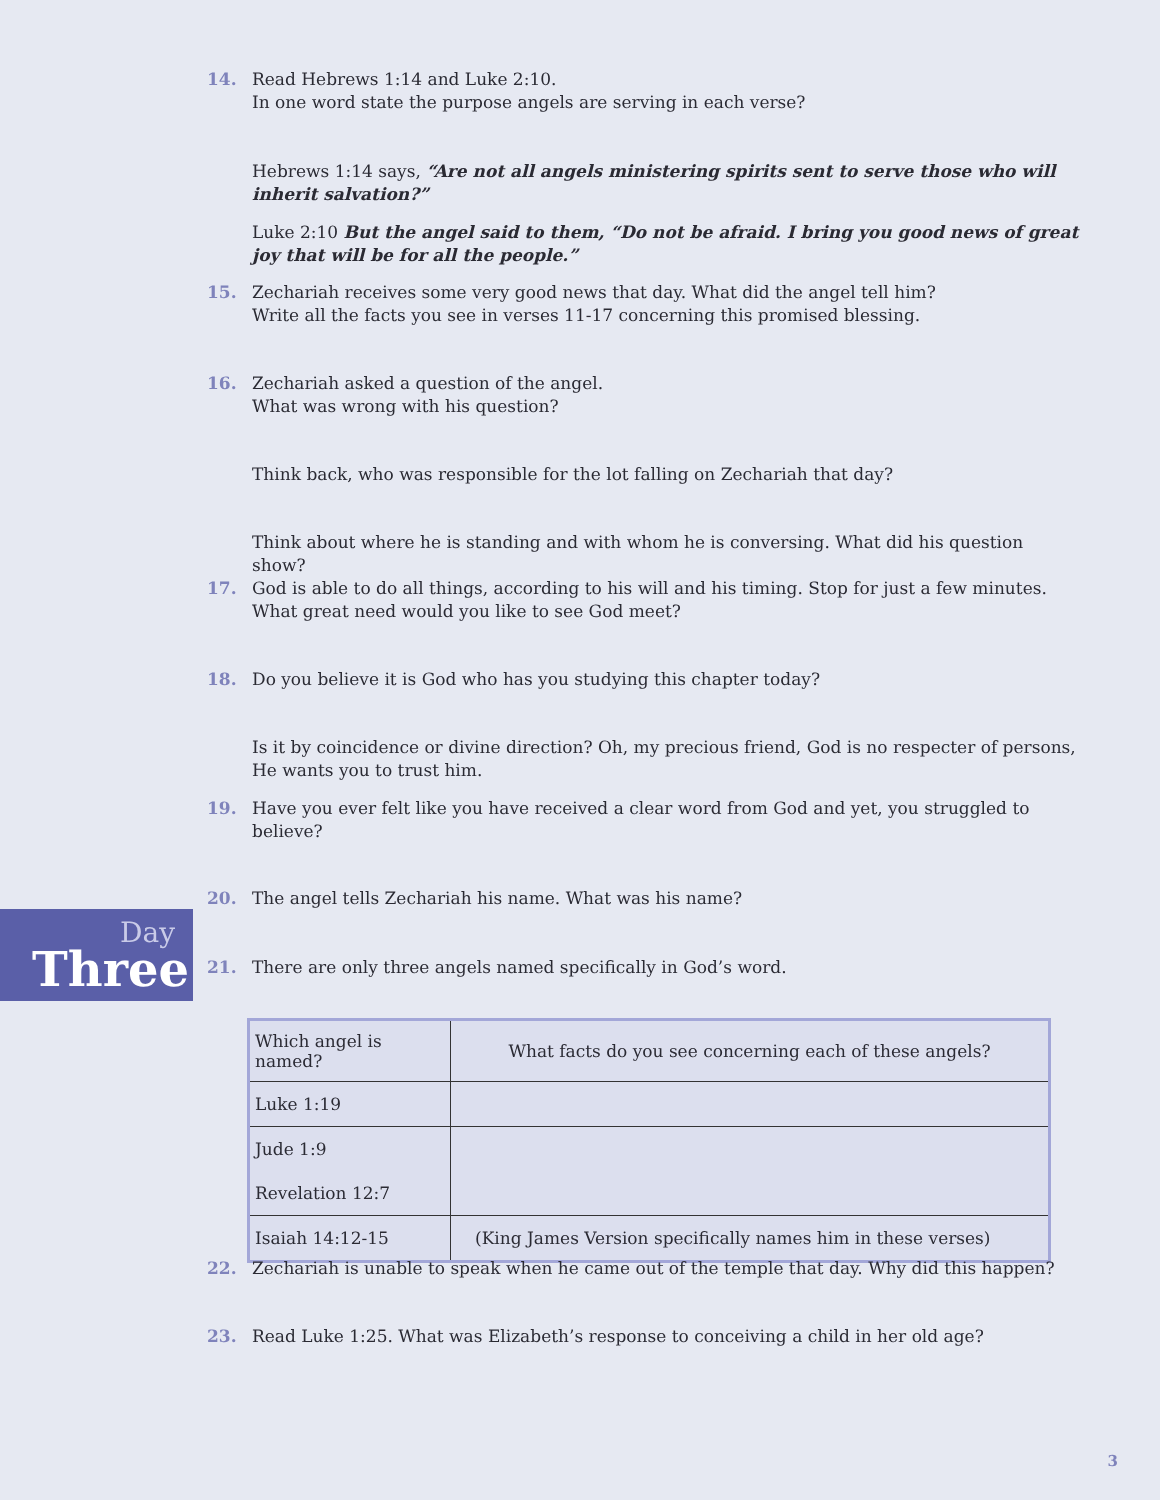14. Read Hebrews 1:14 and Luke 2:10.
In one word state the purpose angels are serving in each verse?
Hebrews 1:14 says, “Are not all angels ministering spirits sent to serve those who will inherit salvation?”
Luke 2:10 But the angel said to them, “Do not be afraid. I bring you good news of great joy that will be for all the people.”
15. Zechariah receives some very good news that day. What did the angel tell him?
Write all the facts you see in verses 11-17 concerning this promised blessing.
16. Zechariah asked a question of the angel.
What was wrong with his question?
Think back, who was responsible for the lot falling on Zechariah that day?
Think about where he is standing and with whom he is conversing. What did his question show?
17. God is able to do all things, according to his will and his timing. Stop for just a few minutes. What great need would you like to see God meet?
18. Do you believe it is God who has you studying this chapter today?
Is it by coincidence or divine direction? Oh, my precious friend, God is no respecter of persons, He wants you to trust him.
19. Have you ever felt like you have received a clear word from God and yet, you struggled to believe?
20. The angel tells Zechariah his name. What was his name?
Day
Three
21. There are only three angels named specifically in God’s word.
| Which angel is named? | What facts do you see concerning each of these angels? |
| --- | --- |
| Luke 1:19 | |
| Jude 1:9 | |
| Revelation 12:7 | |
| Isaiah 14:12-15 | (King James Version specifically names him in these verses) |
22. Zechariah is unable to speak when he came out of the temple that day. Why did this happen?
23. Read Luke 1:25. What was Elizabeth’s response to conceiving a child in her old age?
3